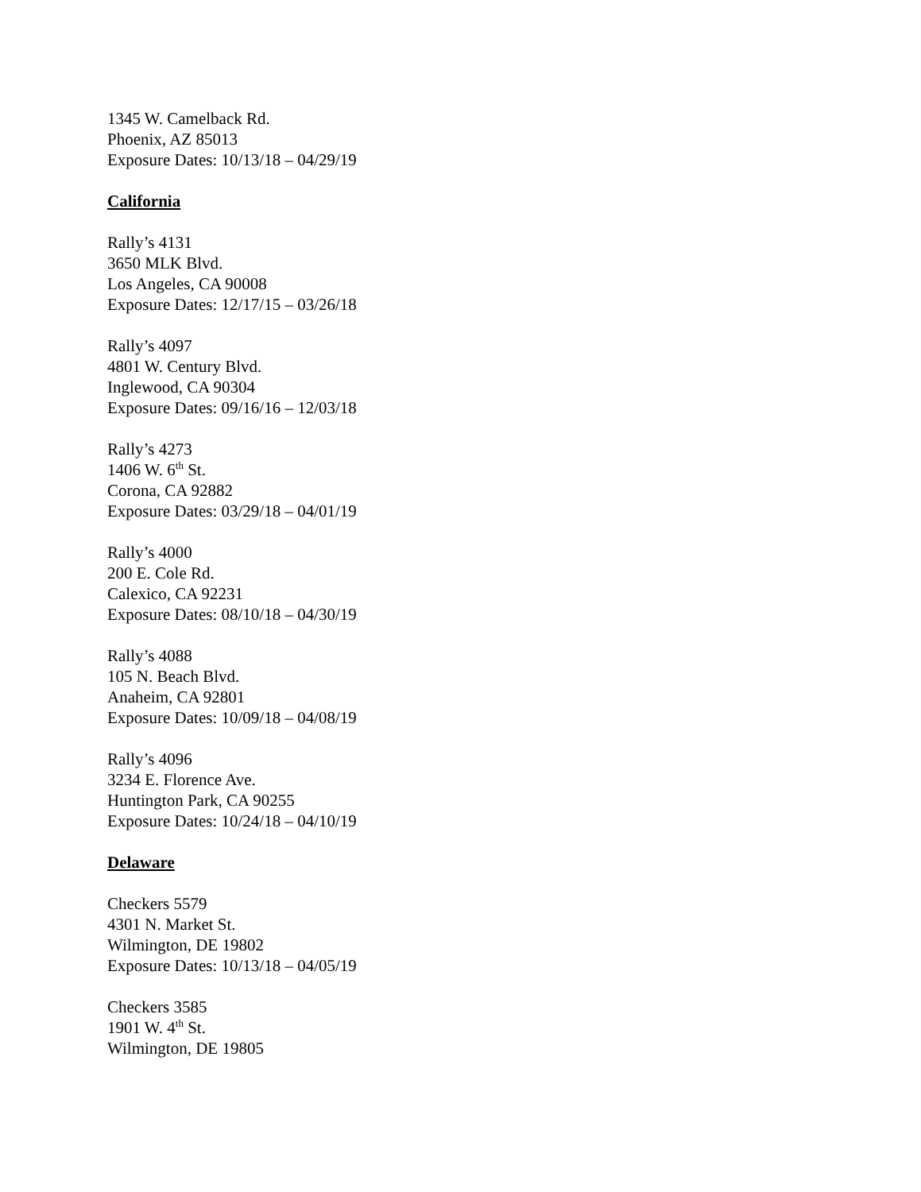1345 W. Camelback Rd.
Phoenix, AZ 85013
Exposure Dates: 10/13/18 – 04/29/19
California
Rally’s 4131
3650 MLK Blvd.
Los Angeles, CA 90008
Exposure Dates: 12/17/15 – 03/26/18
Rally’s 4097
4801 W. Century Blvd.
Inglewood, CA 90304
Exposure Dates: 09/16/16 – 12/03/18
Rally’s 4273
1406 W. 6<sup>th</sup> St.
Corona, CA 92882
Exposure Dates: 03/29/18 – 04/01/19
Rally’s 4000
200 E. Cole Rd.
Calexico, CA 92231
Exposure Dates: 08/10/18 – 04/30/19
Rally’s 4088
105 N. Beach Blvd.
Anaheim, CA 92801
Exposure Dates: 10/09/18 – 04/08/19
Rally’s 4096
3234 E. Florence Ave.
Huntington Park, CA 90255
Exposure Dates: 10/24/18 – 04/10/19
Delaware
Checkers 5579
4301 N. Market St.
Wilmington, DE 19802
Exposure Dates: 10/13/18 – 04/05/19
Checkers 3585
1901 W. 4<sup>th</sup> St.
Wilmington, DE 19805